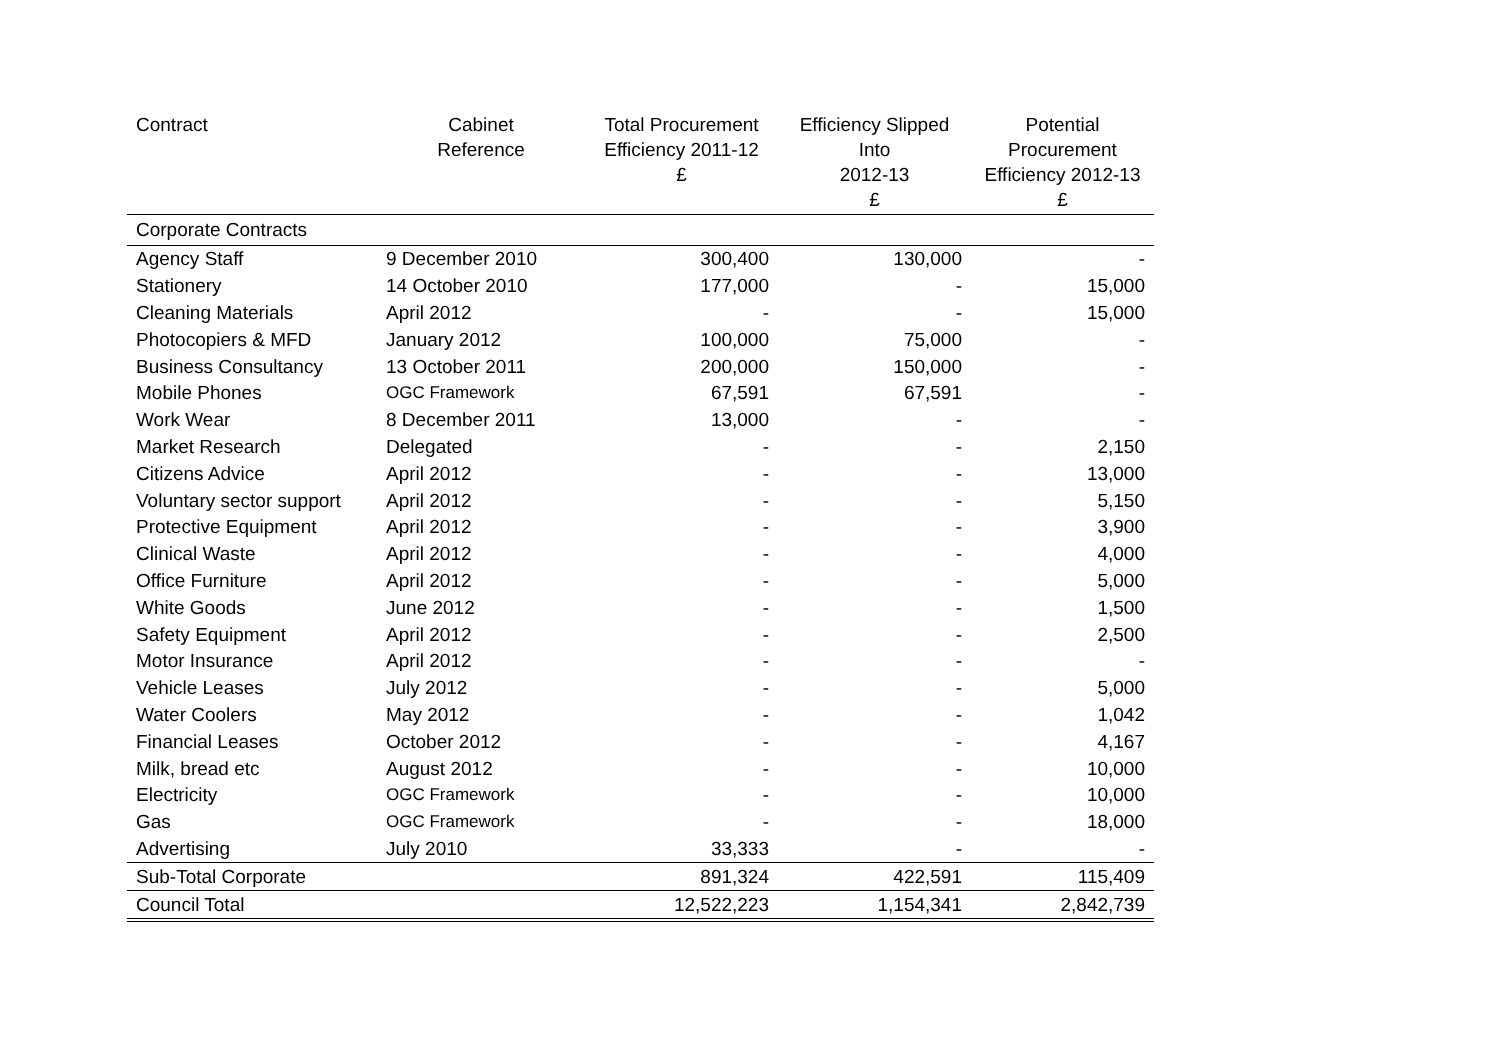| Contract | Cabinet Reference | Total Procurement Efficiency 2011-12 £ | Efficiency Slipped Into 2012-13 £ | Potential Procurement Efficiency 2012-13 £ |
| --- | --- | --- | --- | --- |
| Corporate Contracts | | | | |
| Agency Staff | 9 December 2010 | 300,400 | 130,000 | - |
| Stationery | 14 October 2010 | 177,000 | - | 15,000 |
| Cleaning Materials | April 2012 | - | - | 15,000 |
| Photocopiers & MFD | January 2012 | 100,000 | 75,000 | - |
| Business Consultancy | 13 October 2011 | 200,000 | 150,000 | - |
| Mobile Phones | OGC Framework | 67,591 | 67,591 | - |
| Work Wear | 8 December 2011 | 13,000 | - | - |
| Market Research | Delegated | - | - | 2,150 |
| Citizens Advice | April 2012 | - | - | 13,000 |
| Voluntary sector support | April 2012 | - | - | 5,150 |
| Protective Equipment | April 2012 | - | - | 3,900 |
| Clinical Waste | April 2012 | - | - | 4,000 |
| Office Furniture | April 2012 | - | - | 5,000 |
| White Goods | June 2012 | - | - | 1,500 |
| Safety Equipment | April 2012 | - | - | 2,500 |
| Motor Insurance | April 2012 | - | - | - |
| Vehicle Leases | July 2012 | - | - | 5,000 |
| Water Coolers | May 2012 | - | - | 1,042 |
| Financial Leases | October 2012 | - | - | 4,167 |
| Milk, bread etc | August 2012 | - | - | 10,000 |
| Electricity | OGC Framework | - | - | 10,000 |
| Gas | OGC Framework | - | - | 18,000 |
| Advertising | July 2010 | 33,333 | - | - |
| Sub-Total Corporate | | 891,324 | 422,591 | 115,409 |
| Council Total | | 12,522,223 | 1,154,341 | 2,842,739 |